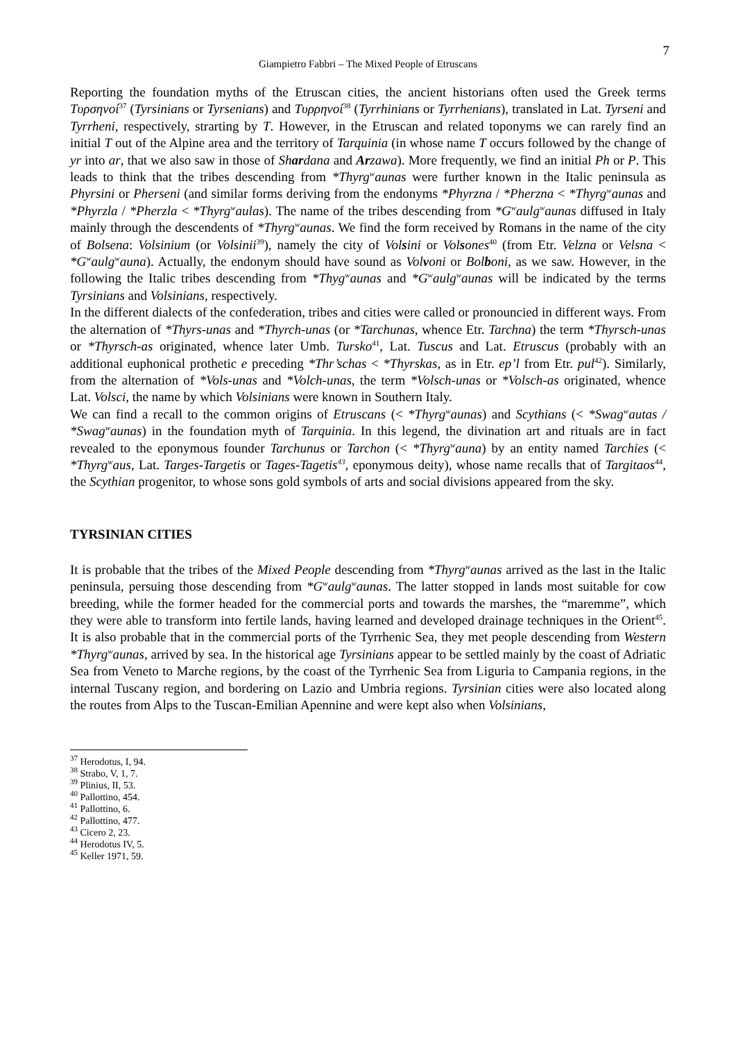7
Giampietro Fabbri – The Mixed People of Etruscans
Reporting the foundation myths of the Etruscan cities, the ancient historians often used the Greek terms Τυρσηνοί<sup>37</sup> (Tyrsinians or Tyrsenians) and Τυρρηνοί<sup>38</sup> (Tyrrhinians or Tyrrhenians), translated in Lat. Tyrseni and Tyrrheni, respectively, strarting by T. However, in the Etruscan and related toponyms we can rarely find an initial T out of the Alpine area and the territory of Tarquinia (in whose name T occurs followed by the change of yr into ar, that we also saw in those of Shardana and Arzawa). More frequently, we find an initial Ph or P. This leads to think that the tribes descending from *Thyrg<sup>w</sup>aunas were further known in the Italic peninsula as Phyrsini or Pherseni (and similar forms deriving from the endonyms *Phyrzna / *Pherzna < *Thyrg<sup>w</sup>aunas and *Phyrzla / *Pherzla < *Thyrg<sup>w</sup>aulas). The name of the tribes descending from *G<sup>w</sup>aulg<sup>w</sup>aunas diffused in Italy mainly through the descendents of *Thyrg<sup>w</sup>aunas. We find the form received by Romans in the name of the city of Bolsena: Volsinium (or Volsinii<sup>39</sup>), namely the city of Volsini or Volsones<sup>40</sup> (from Etr. Velzna or Velsna < *G<sup>w</sup>aulg<sup>w</sup>auna). Actually, the endonym should have sound as Volvoni or Bolboni, as we saw. However, in the following the Italic tribes descending from *Thyg<sup>w</sup>aunas and *G<sup>w</sup>aulg<sup>w</sup>aunas will be indicated by the terms Tyrsinians and Volsinians, respectively.
In the different dialects of the confederation, tribes and cities were called or pronouncied in different ways. From the alternation of *Thyrs-unas and *Thyrch-unas (or *Tarchunas, whence Etr. Tarchna) the term *Thyrsch-unas or *Thyrsch-as originated, whence later Umb. Tursko<sup>41</sup>, Lat. Tuscus and Lat. Etruscus (probably with an additional euphonical prothetic e preceding *Thr’schas < *Thyrskas, as in Etr. ep’l from Etr. pul<sup>42</sup>). Similarly, from the alternation of *Vols-unas and *Volch-unas, the term *Volsch-unas or *Volsch-as originated, whence Lat. Volsci, the name by which Volsinians were known in Southern Italy.
We can find a recall to the common origins of Etruscans (< *Thyrg<sup>w</sup>aunas) and Scythians (< *Swag<sup>w</sup>autas / *Swag<sup>w</sup>aunas) in the foundation myth of Tarquinia. In this legend, the divination art and rituals are in fact revealed to the eponymous founder Tarchunus or Tarchon (< *Thyrg<sup>w</sup>auna) by an entity named Tarchies (< *Thyrg<sup>w</sup>aus, Lat. Targes-Targetis or Tages-Tagetis<sup>43</sup>, eponymous deity), whose name recalls that of Targitaos<sup>44</sup>, the Scythian progenitor, to whose sons gold symbols of arts and social divisions appeared from the sky.
TYRSINIAN CITIES
It is probable that the tribes of the Mixed People descending from *Thyrg<sup>w</sup>aunas arrived as the last in the Italic peninsula, persuing those descending from *G<sup>w</sup>aulg<sup>w</sup>aunas. The latter stopped in lands most suitable for cow breeding, while the former headed for the commercial ports and towards the marshes, the “maremme”, which they were able to transform into fertile lands, having learned and developed drainage techniques in the Orient<sup>45</sup>. It is also probable that in the commercial ports of the Tyrrhenic Sea, they met people descending from Western *Thyrg<sup>w</sup>aunas, arrived by sea. In the historical age Tyrsinians appear to be settled mainly by the coast of Adriatic Sea from Veneto to Marche regions, by the coast of the Tyrrhenic Sea from Liguria to Campania regions, in the internal Tuscany region, and bordering on Lazio and Umbria regions. Tyrsinian cities were also located along the routes from Alps to the Tuscan-Emilian Apennine and were kept also when Volsinians,
<sup>37</sup> Herodotus, I, 94.
<sup>38</sup> Strabo, V, 1, 7.
<sup>39</sup> Plinius, II, 53.
<sup>40</sup> Pallottino, 454.
<sup>41</sup> Pallottino, 6.
<sup>42</sup> Pallottino, 477.
<sup>43</sup> Cicero 2, 23.
<sup>44</sup> Herodotus IV, 5.
<sup>45</sup> Keller 1971, 59.